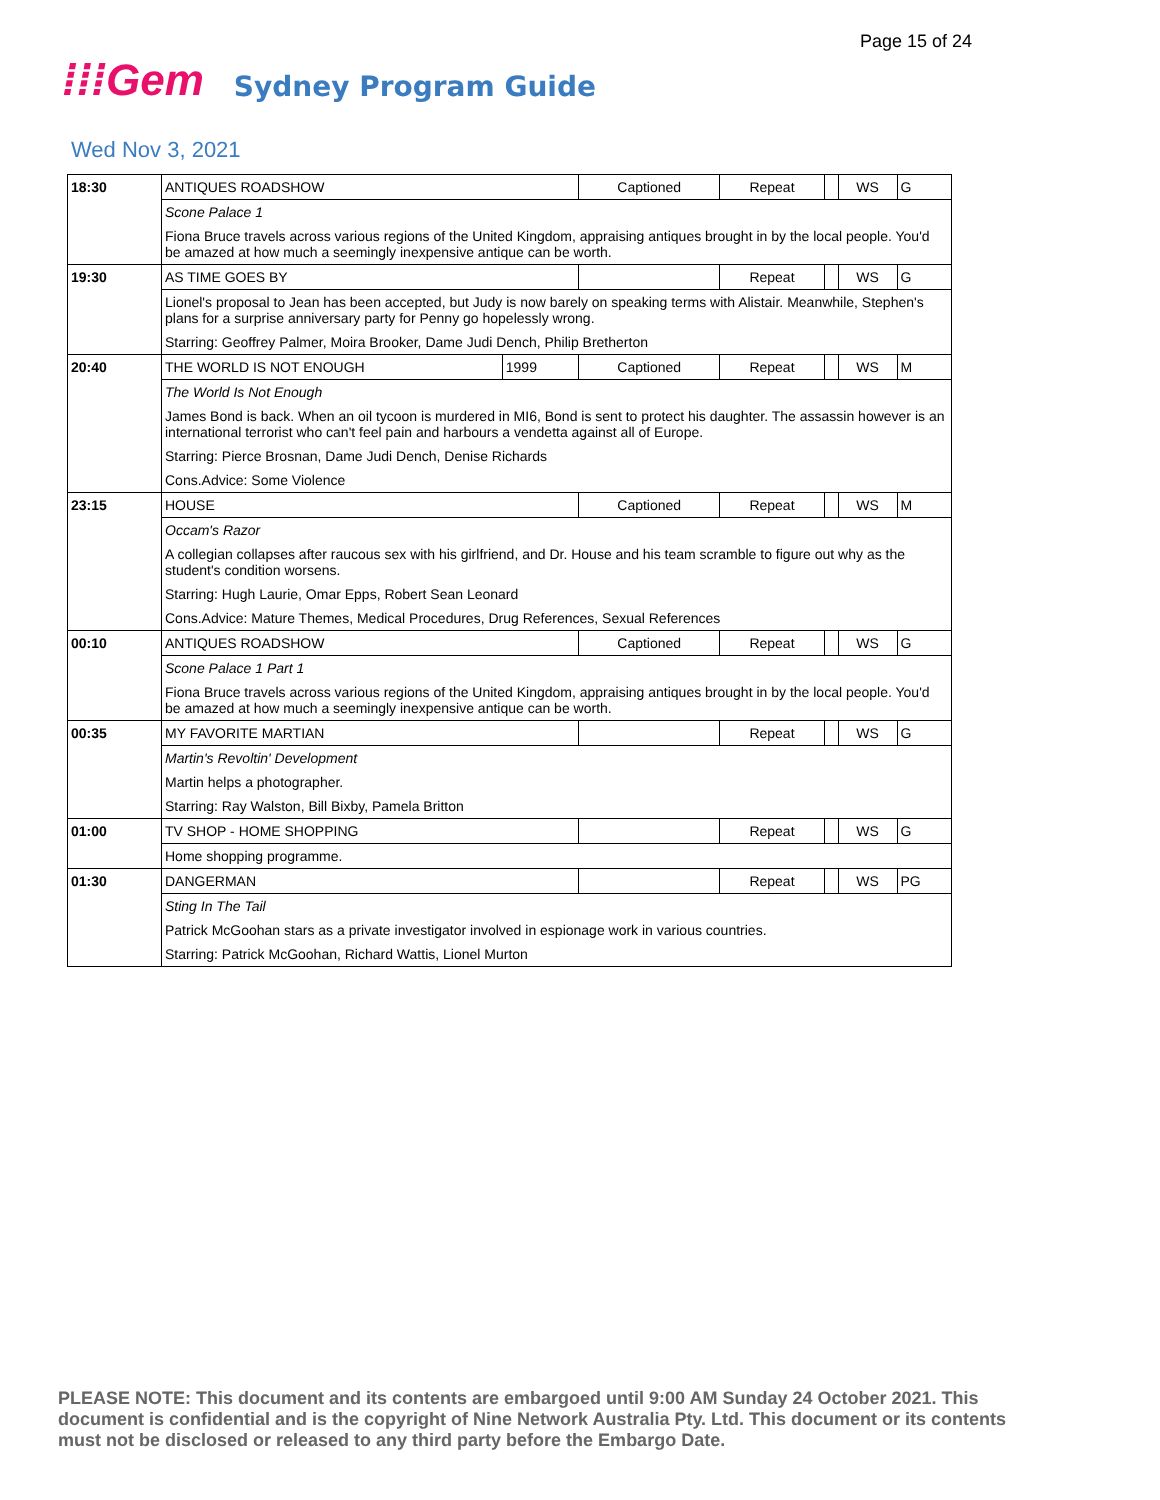Page 15 of 24
⁞⁞⁞Gem Sydney Program Guide
Wed Nov 3, 2021
| 18:30 | ANTIQUES ROADSHOW | | Captioned | Repeat | | WS | G |
| | Scone Palace 1 | | | | | | |
| | Fiona Bruce travels across various regions of the United Kingdom, appraising antiques brought in by the local people. You'd be amazed at how much a seemingly inexpensive antique can be worth. | | | | | | |
| 19:30 | AS TIME GOES BY | | | Repeat | | WS | G |
| | Lionel's proposal to Jean has been accepted, but Judy is now barely on speaking terms with Alistair. Meanwhile, Stephen's plans for a surprise anniversary party for Penny go hopelessly wrong. | | | | | | |
| | Starring: Geoffrey Palmer, Moira Brooker, Dame Judi Dench, Philip Bretherton | | | | | | |
| 20:40 | THE WORLD IS NOT ENOUGH | 1999 | Captioned | Repeat | | WS | M |
| | The World Is Not Enough | | | | | | |
| | James Bond is back. When an oil tycoon is murdered in MI6, Bond is sent to protect his daughter. The assassin however is an international terrorist who can't feel pain and harbours a vendetta against all of Europe. | | | | | | |
| | Starring: Pierce Brosnan, Dame Judi Dench, Denise Richards | | | | | | |
| | Cons.Advice: Some Violence | | | | | | |
| 23:15 | HOUSE | | Captioned | Repeat | | WS | M |
| | Occam's Razor | | | | | | |
| | A collegian collapses after raucous sex with his girlfriend, and Dr. House and his team scramble to figure out why as the student's condition worsens. | | | | | | |
| | Starring: Hugh Laurie, Omar Epps, Robert Sean Leonard | | | | | | |
| | Cons.Advice: Mature Themes, Medical Procedures, Drug References, Sexual References | | | | | | |
| 00:10 | ANTIQUES ROADSHOW | | Captioned | Repeat | | WS | G |
| | Scone Palace 1 Part 1 | | | | | | |
| | Fiona Bruce travels across various regions of the United Kingdom, appraising antiques brought in by the local people. You'd be amazed at how much a seemingly inexpensive antique can be worth. | | | | | | |
| 00:35 | MY FAVORITE MARTIAN | | | Repeat | | WS | G |
| | Martin's Revoltin' Development | | | | | | |
| | Martin helps a photographer. | | | | | | |
| | Starring: Ray Walston, Bill Bixby, Pamela Britton | | | | | | |
| 01:00 | TV SHOP - HOME SHOPPING | | | Repeat | | WS | G |
| | Home shopping programme. | | | | | | |
| 01:30 | DANGERMAN | | | Repeat | | WS | PG |
| | Sting In The Tail | | | | | | |
| | Patrick McGoohan stars as a private investigator involved in espionage work in various countries. | | | | | | |
| | Starring: Patrick McGoohan, Richard Wattis, Lionel Murton | | | | | | |
PLEASE NOTE: This document and its contents are embargoed until 9:00 AM Sunday 24 October 2021. This document is confidential and is the copyright of Nine Network Australia Pty. Ltd. This document or its contents must not be disclosed or released to any third party before the Embargo Date.